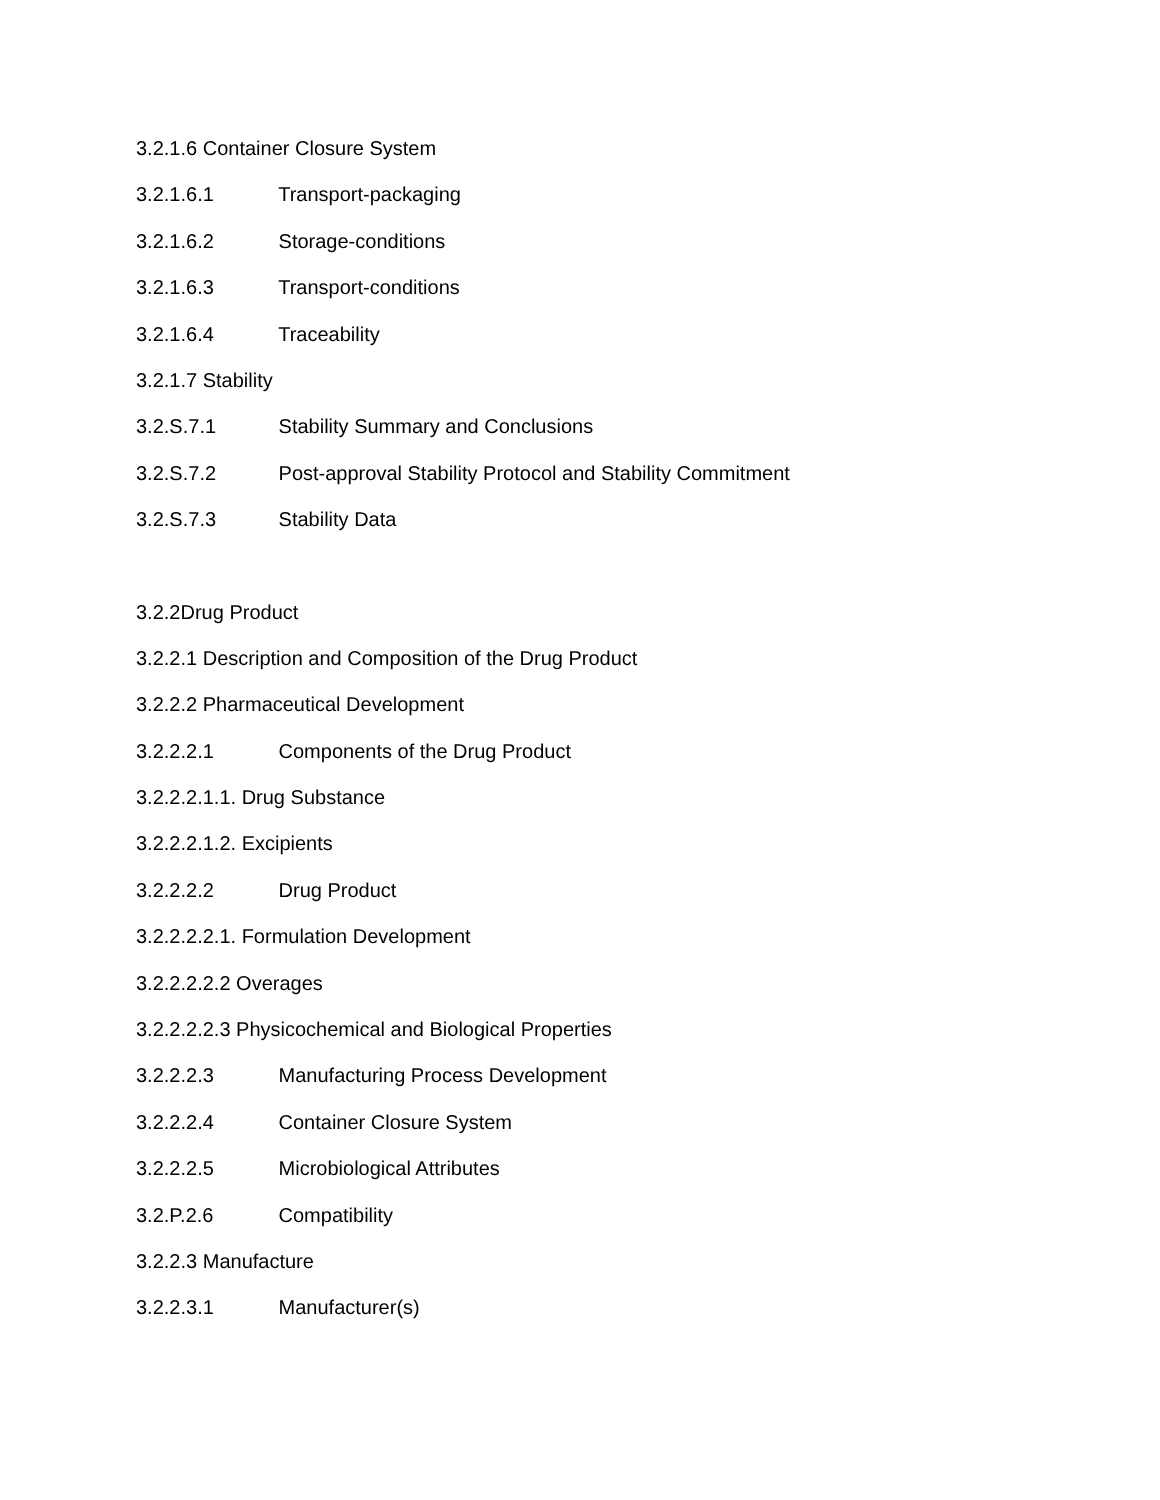3.2.1.6 Container Closure System
3.2.1.6.1 Transport-packaging
3.2.1.6.2 Storage-conditions
3.2.1.6.3 Transport-conditions
3.2.1.6.4 Traceability
3.2.1.7 Stability
3.2.S.7.1 Stability Summary and Conclusions
3.2.S.7.2 Post-approval Stability Protocol and Stability Commitment
3.2.S.7.3 Stability Data
3.2.2Drug Product
3.2.2.1 Description and Composition of the Drug Product
3.2.2.2 Pharmaceutical Development
3.2.2.2.1 Components of the Drug Product
3.2.2.2.1.1. Drug Substance
3.2.2.2.1.2. Excipients
3.2.2.2.2 Drug Product
3.2.2.2.2.1. Formulation Development
3.2.2.2.2.2 Overages
3.2.2.2.2.3 Physicochemical and Biological Properties
3.2.2.2.3 Manufacturing Process Development
3.2.2.2.4 Container Closure System
3.2.2.2.5 Microbiological Attributes
3.2.P.2.6 Compatibility
3.2.2.3 Manufacture
3.2.2.3.1 Manufacturer(s)